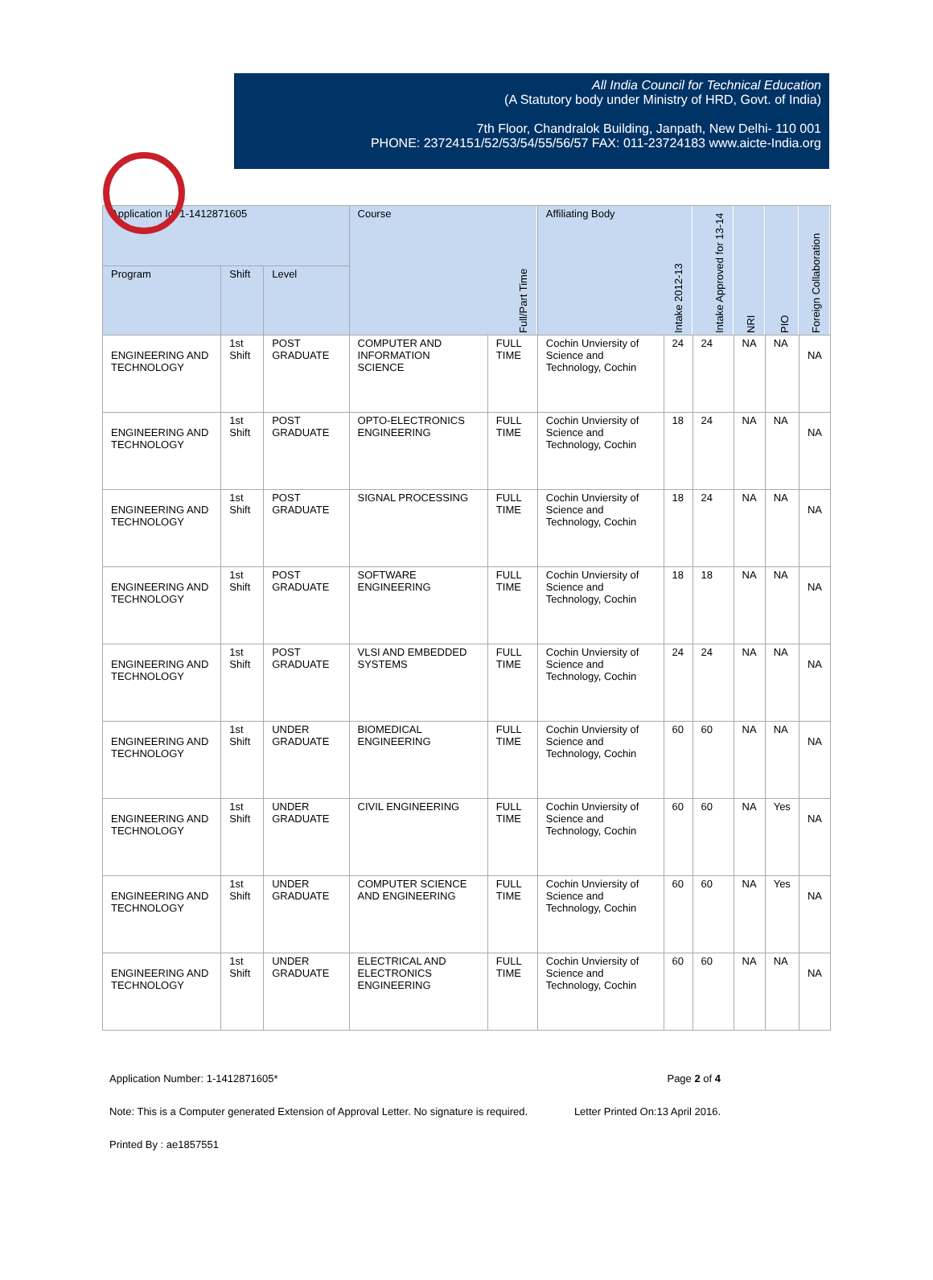All India Council for Technical Education
(A Statutory body under Ministry of HRD, Govt. of India)
7th Floor, Chandralok Building, Janpath, New Delhi- 110 001
PHONE: 23724151/52/53/54/55/56/57 FAX: 011-23724183 www.aicte-India.org
| Application Id: 1-1412871605 | | | Course | Full/Part Time | Affiliating Body | Intake 2012-13 | Intake Approved for 13-14 | NRI | PIO | Foreign Collaboration |
| --- | --- | --- | --- | --- | --- | --- | --- | --- | --- | --- |
| Program | Shift | Level | | | | | | | | |
| ENGINEERING AND TECHNOLOGY | 1st Shift | POST GRADUATE | COMPUTER AND INFORMATION SCIENCE | FULL TIME | Cochin Unviersity of Science and Technology, Cochin | 24 | 24 | NA | NA | NA |
| ENGINEERING AND TECHNOLOGY | 1st Shift | POST GRADUATE | OPTO-ELECTRONICS ENGINEERING | FULL TIME | Cochin Unviersity of Science and Technology, Cochin | 18 | 24 | NA | NA | NA |
| ENGINEERING AND TECHNOLOGY | 1st Shift | POST GRADUATE | SIGNAL PROCESSING | FULL TIME | Cochin Unviersity of Science and Technology, Cochin | 18 | 24 | NA | NA | NA |
| ENGINEERING AND TECHNOLOGY | 1st Shift | POST GRADUATE | SOFTWARE ENGINEERING | FULL TIME | Cochin Unviersity of Science and Technology, Cochin | 18 | 18 | NA | NA | NA |
| ENGINEERING AND TECHNOLOGY | 1st Shift | POST GRADUATE | VLSI AND EMBEDDED SYSTEMS | FULL TIME | Cochin Unviersity of Science and Technology, Cochin | 24 | 24 | NA | NA | NA |
| ENGINEERING AND TECHNOLOGY | 1st Shift | UNDER GRADUATE | BIOMEDICAL ENGINEERING | FULL TIME | Cochin Unviersity of Science and Technology, Cochin | 60 | 60 | NA | NA | NA |
| ENGINEERING AND TECHNOLOGY | 1st Shift | UNDER GRADUATE | CIVIL ENGINEERING | FULL TIME | Cochin Unviersity of Science and Technology, Cochin | 60 | 60 | NA | Yes | NA |
| ENGINEERING AND TECHNOLOGY | 1st Shift | UNDER GRADUATE | COMPUTER SCIENCE AND ENGINEERING | FULL TIME | Cochin Unviersity of Science and Technology, Cochin | 60 | 60 | NA | Yes | NA |
| ENGINEERING AND TECHNOLOGY | 1st Shift | UNDER GRADUATE | ELECTRICAL AND ELECTRONICS ENGINEERING | FULL TIME | Cochin Unviersity of Science and Technology, Cochin | 60 | 60 | NA | NA | NA |
Application Number: 1-1412871605* Page 2 of 4
Note: This is a Computer generated Extension of Approval Letter. No signature is required. Letter Printed On:13 April 2016.
Printed By : ae1857551